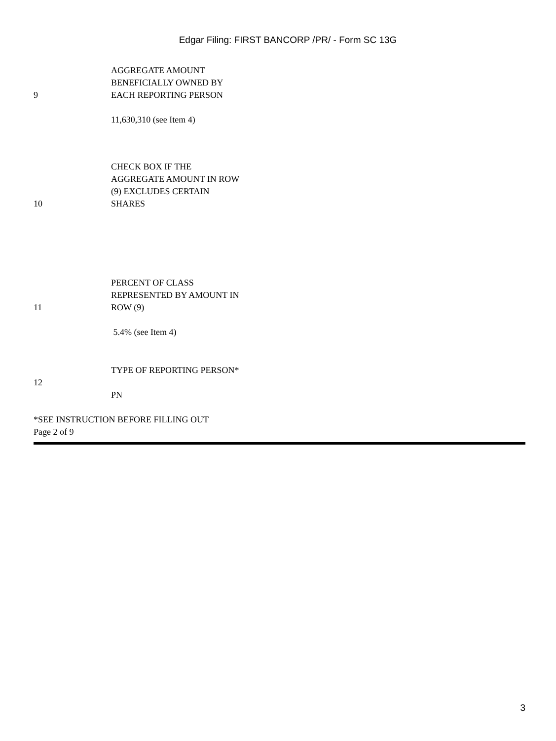Edgar Filing: FIRST BANCORP /PR/ - Form SC 13G
| 9 | AGGREGATE AMOUNT BENEFICIALLY OWNED BY EACH REPORTING PERSON |
| | 11,630,310 (see Item 4) |
| 10 | CHECK BOX IF THE AGGREGATE AMOUNT IN ROW (9) EXCLUDES CERTAIN SHARES |
| 11 | PERCENT OF CLASS REPRESENTED BY AMOUNT IN ROW (9) |
| | 5.4% (see Item 4) |
| 12 | TYPE OF REPORTING PERSON* PN |
*SEE INSTRUCTION BEFORE FILLING OUT
Page 2 of 9
3